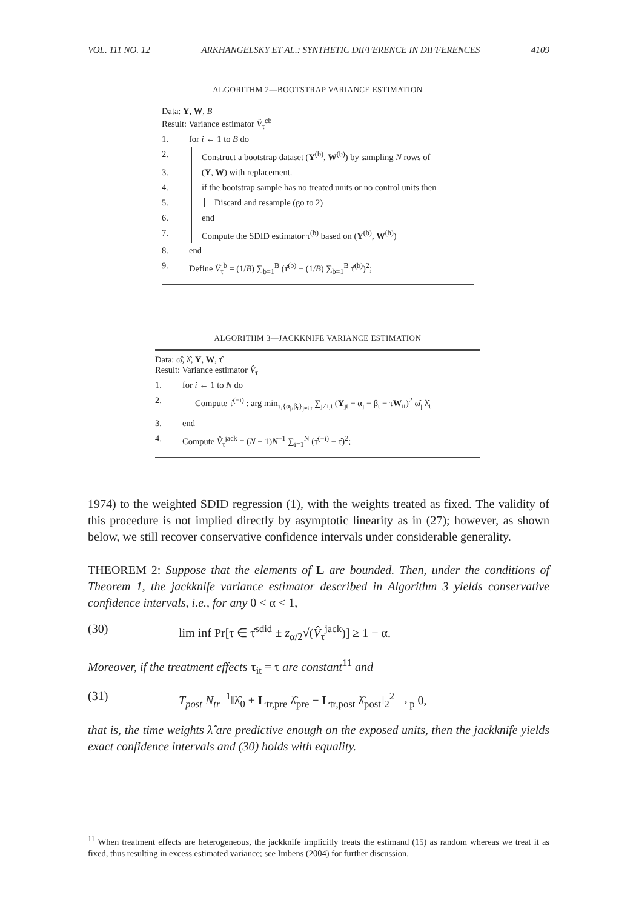VOL. 111 NO. 12 ARKHANGELSKY ET AL.: SYNTHETIC DIFFERENCE IN DIFFERENCES 4109
ALGORITHM 2—BOOTSTRAP VARIANCE ESTIMATION
Data: Y, W, B
Result: Variance estimator V̂<sub>τ</sub><sup>cb</sup>
1. for i ← 1 to B do
2. Construct a bootstrap dataset (Y<sup>(b)</sup>, W<sup>(b)</sup>) by sampling N rows of
3. (Y, W) with replacement.
4. if the bootstrap sample has no treated units or no control units then
5. Discard and resample (go to 2)
6. end
7. Compute the SDID estimator τ<sup>(b)</sup> based on (Y<sup>(b)</sup>, W<sup>(b)</sup>)
8. end
9. Define V̂<sub>τ</sub><sup>b</sup> = (1/B) ∑<sub>b=1</sub><sup>B</sup> (τ̂<sup>(b)</sup> − (1/B) ∑<sub>b=1</sub><sup>B</sup> τ̂<sup>(b)</sup>)<sup>2</sup>;
ALGORITHM 3—JACKKNIFE VARIANCE ESTIMATION
Data: ω̂, λ̂, Y, W, τ̂
Result: Variance estimator V̂<sub>τ</sub>
1. for i ← 1 to N do
2. Compute τ̂<sup>(−i)</sup> : arg min<sub>τ,{α<sub>j</sub>,β<sub>t</sub>}<sub>j≠i,t</sub></sub> ∑<sub>j≠i,t</sub> (Y<sub>jt</sub> − α<sub>j</sub> − β<sub>t</sub> − τW<sub>it</sub>)<sup>2</sup> ω̂<sub>j</sub> λ̂<sub>t</sub>
3. end
4. Compute V̂<sub>τ</sub><sup>jack</sup> = (N − 1)N<sup>−1</sup> ∑<sub>i=1</sub><sup>N</sup> (τ̂<sup>(−i)</sup> − τ̂)<sup>2</sup>;
1974) to the weighted SDID regression (1), with the weights treated as fixed. The validity of this procedure is not implied directly by asymptotic linearity as in (27); however, as shown below, we still recover conservative confidence intervals under considerable generality.
THEOREM 2: Suppose that the elements of L are bounded. Then, under the conditions of Theorem 1, the jackknife variance estimator described in Algorithm 3 yields conservative confidence intervals, i.e., for any 0 < α < 1,
(30) lim inf Pr[τ ∈ τ̂<sup>sdid</sup> ± z<sub>α/2</sub>√(V̂<sub>τ</sub><sup>jack</sup>)] ≥ 1 − α.
Moreover, if the treatment effects τ<sub>it</sub> = τ are constant<sup>11</sup> and
(31) T<sub>post</sub> N<sub>tr</sub><sup>−1</sup>‖λ̂<sub>0</sub> + L<sub>tr,pre</sub> λ̂<sub>pre</sub> − L<sub>tr,post</sub> λ̂<sub>post</sub>‖<sub>2</sub><sup>2</sup> →<sub>p</sub> 0,
that is, the time weights λ̂ are predictive enough on the exposed units, then the jackknife yields exact confidence intervals and (30) holds with equality.
<sup>11</sup> When treatment effects are heterogeneous, the jackknife implicitly treats the estimand (15) as random whereas we treat it as fixed, thus resulting in excess estimated variance; see Imbens (2004) for further discussion.